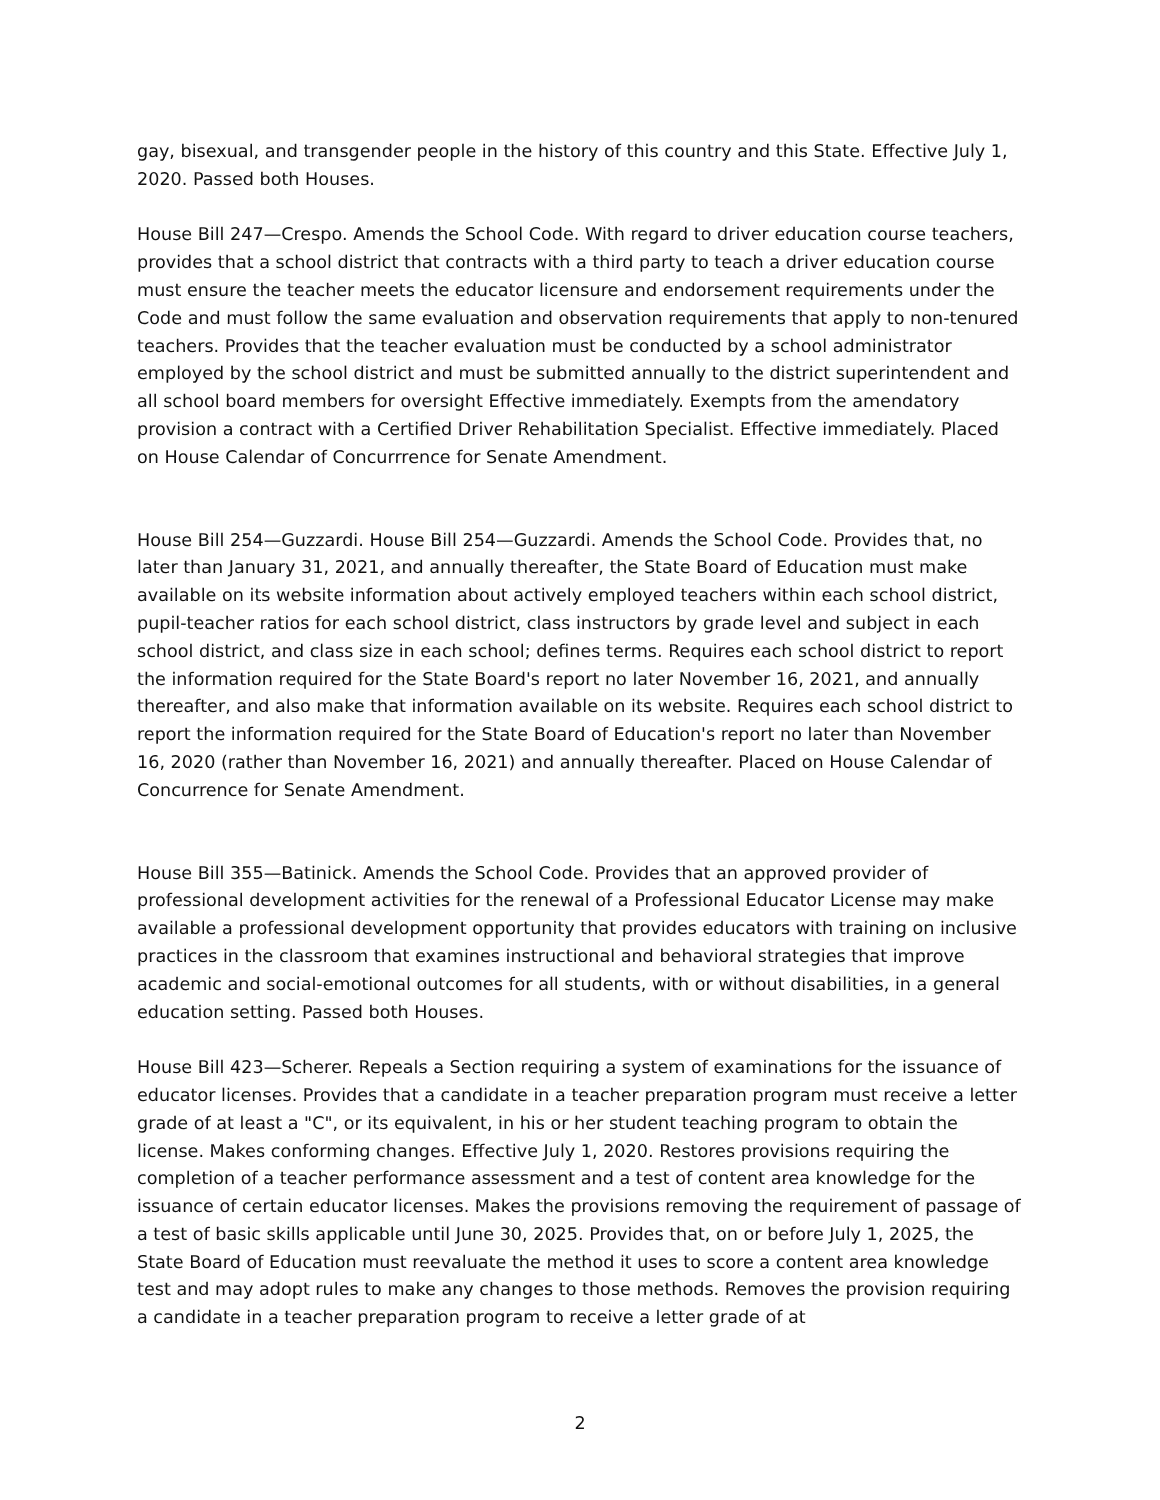gay, bisexual, and transgender people in the history of this country and this State. Effective July 1, 2020. Passed both Houses.
House Bill 247—Crespo. Amends the School Code. With regard to driver education course teachers, provides that a school district that contracts with a third party to teach a driver education course must ensure the teacher meets the educator licensure and endorsement requirements under the Code and must follow the same evaluation and observation requirements that apply to non-tenured teachers. Provides that the teacher evaluation must be conducted by a school administrator employed by the school district and must be submitted annually to the district superintendent and all school board members for oversight Effective immediately. Exempts from the amendatory provision a contract with a Certified Driver Rehabilitation Specialist. Effective immediately. Placed on House Calendar of Concurrrence for Senate Amendment.
House Bill 254—Guzzardi. House Bill 254—Guzzardi. Amends the School Code. Provides that, no later than January 31, 2021, and annually thereafter, the State Board of Education must make available on its website information about actively employed teachers within each school district, pupil-teacher ratios for each school district, class instructors by grade level and subject in each school district, and class size in each school; defines terms. Requires each school district to report the information required for the State Board's report no later November 16, 2021, and annually thereafter, and also make that information available on its website. Requires each school district to report the information required for the State Board of Education's report no later than November 16, 2020 (rather than November 16, 2021) and annually thereafter. Placed on House Calendar of Concurrence for Senate Amendment.
House Bill 355—Batinick. Amends the School Code. Provides that an approved provider of professional development activities for the renewal of a Professional Educator License may make available a professional development opportunity that provides educators with training on inclusive practices in the classroom that examines instructional and behavioral strategies that improve academic and social-emotional outcomes for all students, with or without disabilities, in a general education setting. Passed both Houses.
House Bill 423—Scherer. Repeals a Section requiring a system of examinations for the issuance of educator licenses. Provides that a candidate in a teacher preparation program must receive a letter grade of at least a "C", or its equivalent, in his or her student teaching program to obtain the license. Makes conforming changes. Effective July 1, 2020. Restores provisions requiring the completion of a teacher performance assessment and a test of content area knowledge for the issuance of certain educator licenses. Makes the provisions removing the requirement of passage of a test of basic skills applicable until June 30, 2025. Provides that, on or before July 1, 2025, the State Board of Education must reevaluate the method it uses to score a content area knowledge test and may adopt rules to make any changes to those methods. Removes the provision requiring a candidate in a teacher preparation program to receive a letter grade of at
2